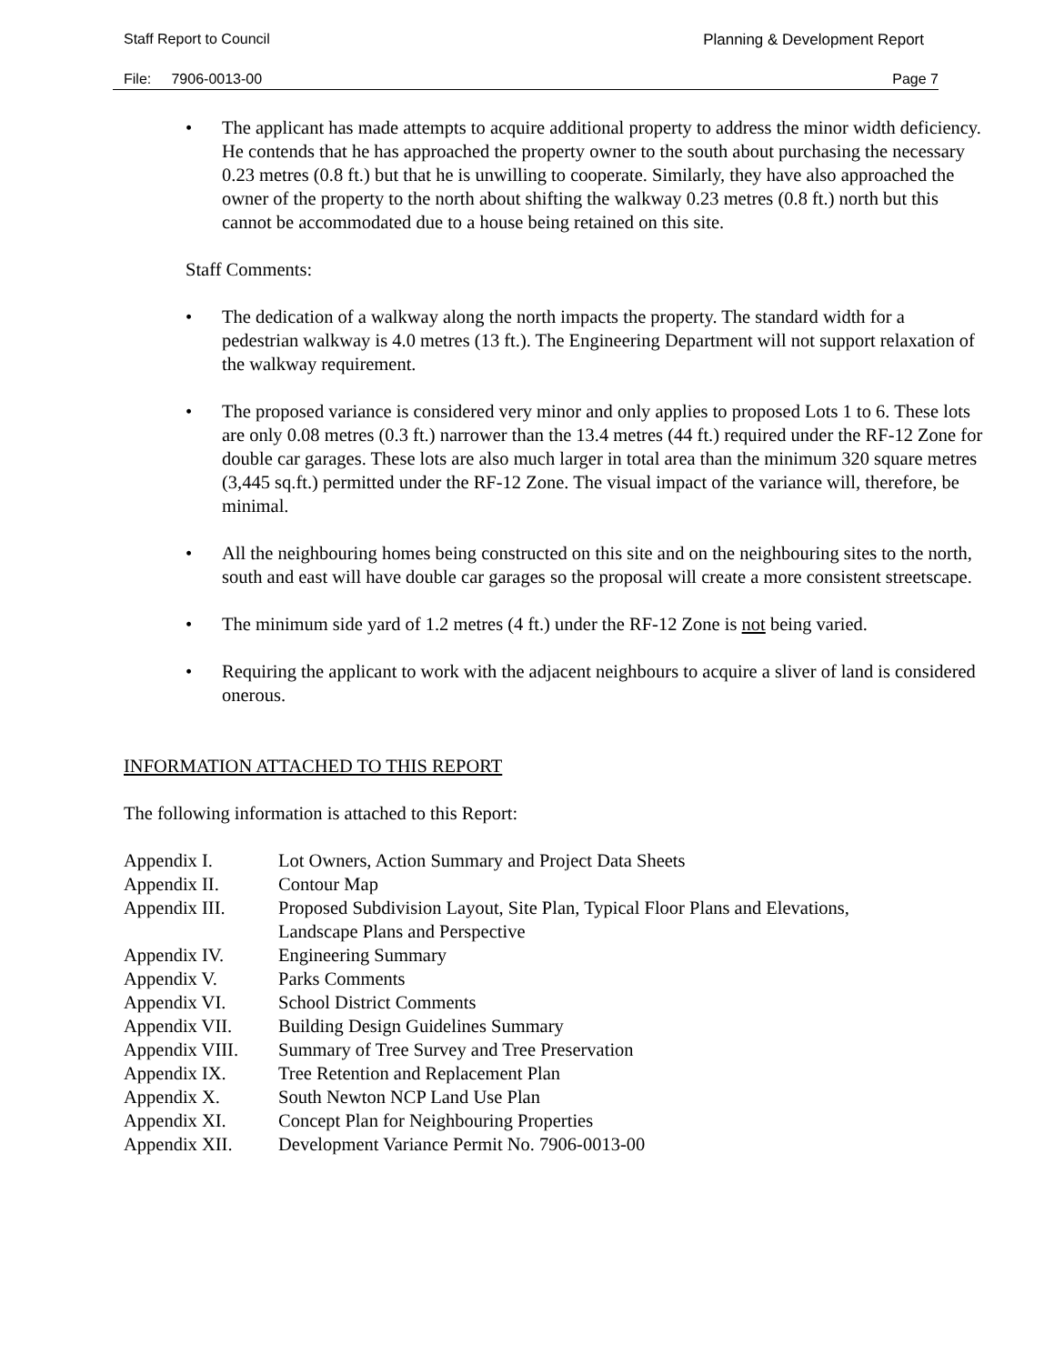Staff Report to Council Planning & Development Report
File: 7906-0013-00 Page 7
• The applicant has made attempts to acquire additional property to address the minor width deficiency. He contends that he has approached the property owner to the south about purchasing the necessary 0.23 metres (0.8 ft.) but that he is unwilling to cooperate. Similarly, they have also approached the owner of the property to the north about shifting the walkway 0.23 metres (0.8 ft.) north but this cannot be accommodated due to a house being retained on this site.
Staff Comments:
• The dedication of a walkway along the north impacts the property. The standard width for a pedestrian walkway is 4.0 metres (13 ft.). The Engineering Department will not support relaxation of the walkway requirement.
• The proposed variance is considered very minor and only applies to proposed Lots 1 to 6. These lots are only 0.08 metres (0.3 ft.) narrower than the 13.4 metres (44 ft.) required under the RF-12 Zone for double car garages. These lots are also much larger in total area than the minimum 320 square metres (3,445 sq.ft.) permitted under the RF-12 Zone. The visual impact of the variance will, therefore, be minimal.
• All the neighbouring homes being constructed on this site and on the neighbouring sites to the north, south and east will have double car garages so the proposal will create a more consistent streetscape.
• The minimum side yard of 1.2 metres (4 ft.) under the RF-12 Zone is not being varied.
• Requiring the applicant to work with the adjacent neighbours to acquire a sliver of land is considered onerous.
INFORMATION ATTACHED TO THIS REPORT
The following information is attached to this Report:
| Appendix I. | Lot Owners, Action Summary and Project Data Sheets |
| Appendix II. | Contour Map |
| Appendix III. | Proposed Subdivision Layout, Site Plan, Typical Floor Plans and Elevations, Landscape Plans and Perspective |
| Appendix IV. | Engineering Summary |
| Appendix V. | Parks Comments |
| Appendix VI. | School District Comments |
| Appendix VII. | Building Design Guidelines Summary |
| Appendix VIII. | Summary of Tree Survey and Tree Preservation |
| Appendix IX. | Tree Retention and Replacement Plan |
| Appendix X. | South Newton NCP Land Use Plan |
| Appendix XI. | Concept Plan for Neighbouring Properties |
| Appendix XII. | Development Variance Permit No. 7906-0013-00 |